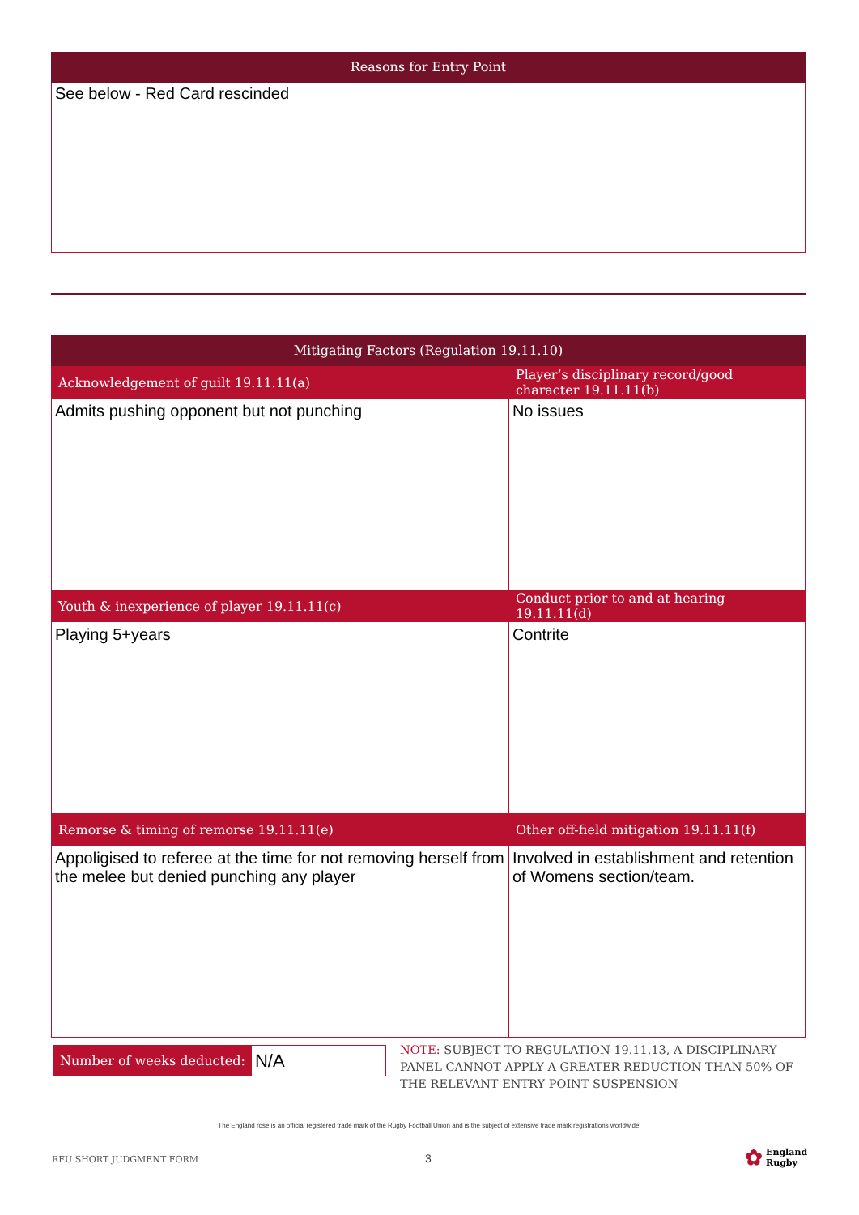Reasons for Entry Point
See below - Red Card rescinded
Mitigating Factors (Regulation 19.11.10)
| Acknowledgement of guilt 19.11.11(a) | Player’s disciplinary record/good character 19.11.11(b) |
| --- | --- |
| Admits pushing opponent but not punching | No issues |
| Youth & inexperience of player 19.11.11(c) | Conduct prior to and at hearing 19.11.11(d) |
| Playing 5+years | Contrite |
| Remorse & timing of remorse 19.11.11(e) | Other off-field mitigation 19.11.11(f) |
| Appoligised to referee at the time for not removing herself from the melee but denied punching any player | Involved in establishment and retention of Womens section/team. |
Number of weeks deducted:
N/A
NOTE: SUBJECT TO REGULATION 19.11.13, A DISCIPLINARY PANEL CANNOT APPLY A GREATER REDUCTION THAN 50% OF THE RELEVANT ENTRY POINT SUSPENSION
The England rose is an official registered trade mark of the Rugby Football Union and is the subject of extensive trade mark registrations worldwide.
RFU SHORT JUDGMENT FORM 3
✿ England
Rugby